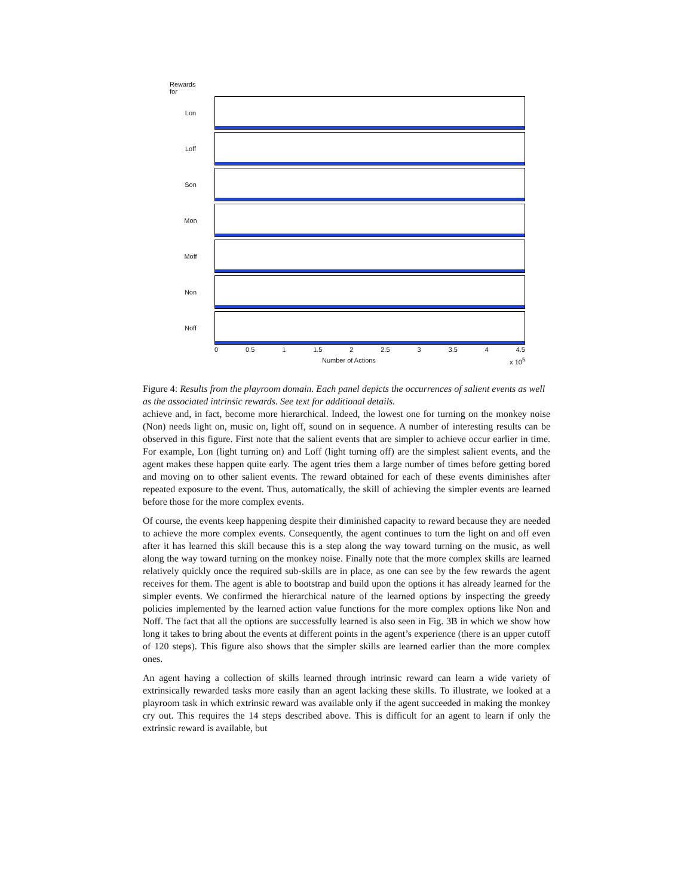Rewards
for
Lon
Loff
Son
Mon
Moff
Non
Noff
0 0.5 1 1.5 2 2.5 3 3.5 4 4.5
Number of Actions x 10<sup>5</sup>
Figure 4: Results from the playroom domain. Each panel depicts the occurrences of salient events as well as the associated intrinsic rewards. See text for additional details.
achieve and, in fact, become more hierarchical. Indeed, the lowest one for turning on the monkey noise (Non) needs light on, music on, light off, sound on in sequence. A number of interesting results can be observed in this figure. First note that the salient events that are simpler to achieve occur earlier in time. For example, Lon (light turning on) and Loff (light turning off) are the simplest salient events, and the agent makes these happen quite early. The agent tries them a large number of times before getting bored and moving on to other salient events. The reward obtained for each of these events diminishes after repeated exposure to the event. Thus, automatically, the skill of achieving the simpler events are learned before those for the more complex events.
Of course, the events keep happening despite their diminished capacity to reward because they are needed to achieve the more complex events. Consequently, the agent continues to turn the light on and off even after it has learned this skill because this is a step along the way toward turning on the music, as well along the way toward turning on the monkey noise. Finally note that the more complex skills are learned relatively quickly once the required sub-skills are in place, as one can see by the few rewards the agent receives for them. The agent is able to bootstrap and build upon the options it has already learned for the simpler events. We confirmed the hierarchical nature of the learned options by inspecting the greedy policies implemented by the learned action value functions for the more complex options like Non and Noff. The fact that all the options are successfully learned is also seen in Fig. 3B in which we show how long it takes to bring about the events at different points in the agent’s experience (there is an upper cutoff of 120 steps). This figure also shows that the simpler skills are learned earlier than the more complex ones.
An agent having a collection of skills learned through intrinsic reward can learn a wide variety of extrinsically rewarded tasks more easily than an agent lacking these skills. To illustrate, we looked at a playroom task in which extrinsic reward was available only if the agent succeeded in making the monkey cry out. This requires the 14 steps described above. This is difficult for an agent to learn if only the extrinsic reward is available, but